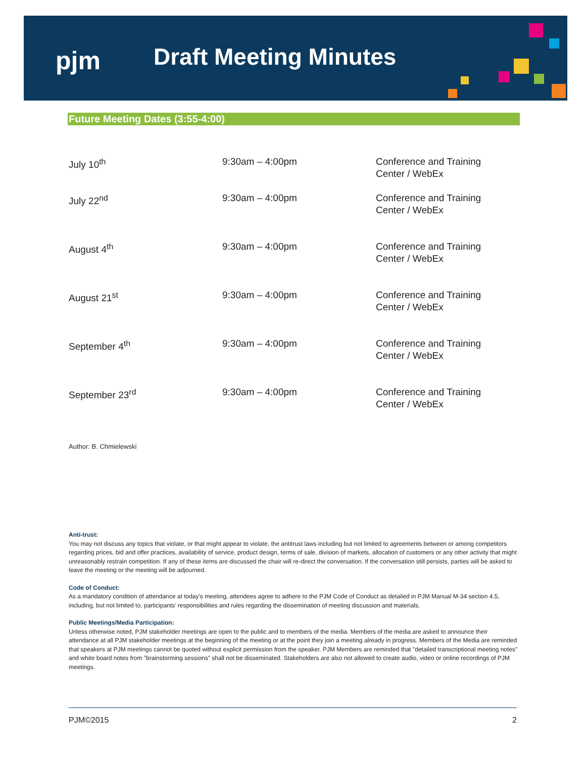pjm
Draft Meeting Minutes
Future Meeting Dates (3:55-4:00)
| July 10<sup>th</sup> | 9:30am – 4:00pm | Conference and Training Center / WebEx |
| July 22<sup>nd</sup> | 9:30am – 4:00pm | Conference and Training Center / WebEx |
| August 4<sup>th</sup> | 9:30am – 4:00pm | Conference and Training Center / WebEx |
| August 21<sup>st</sup> | 9:30am – 4:00pm | Conference and Training Center / WebEx |
| September 4<sup>th</sup> | 9:30am – 4:00pm | Conference and Training Center / WebEx |
| September 23<sup>rd</sup> | 9:30am – 4:00pm | Conference and Training Center / WebEx |
Author: B. Chmielewski
Anti-trust:
You may not discuss any topics that violate, or that might appear to violate, the antitrust laws including but not limited to agreements between or among competitors regarding prices, bid and offer practices, availability of service, product design, terms of sale, division of markets, allocation of customers or any other activity that might unreasonably restrain competition. If any of these items are discussed the chair will re-direct the conversation. If the conversation still persists, parties will be asked to leave the meeting or the meeting will be adjourned.
Code of Conduct:
As a mandatory condition of attendance at today's meeting, attendees agree to adhere to the PJM Code of Conduct as detailed in PJM Manual M-34 section 4.5, including, but not limited to, participants' responsibilities and rules regarding the dissemination of meeting discussion and materials.
Public Meetings/Media Participation:
Unless otherwise noted, PJM stakeholder meetings are open to the public and to members of the media. Members of the media are asked to announce their attendance at all PJM stakeholder meetings at the beginning of the meeting or at the point they join a meeting already in progress. Members of the Media are reminded that speakers at PJM meetings cannot be quoted without explicit permission from the speaker. PJM Members are reminded that "detailed transcriptional meeting notes" and white board notes from "brainstorming sessions" shall not be disseminated. Stakeholders are also not allowed to create audio, video or online recordings of PJM meetings.
PJM©2015 2